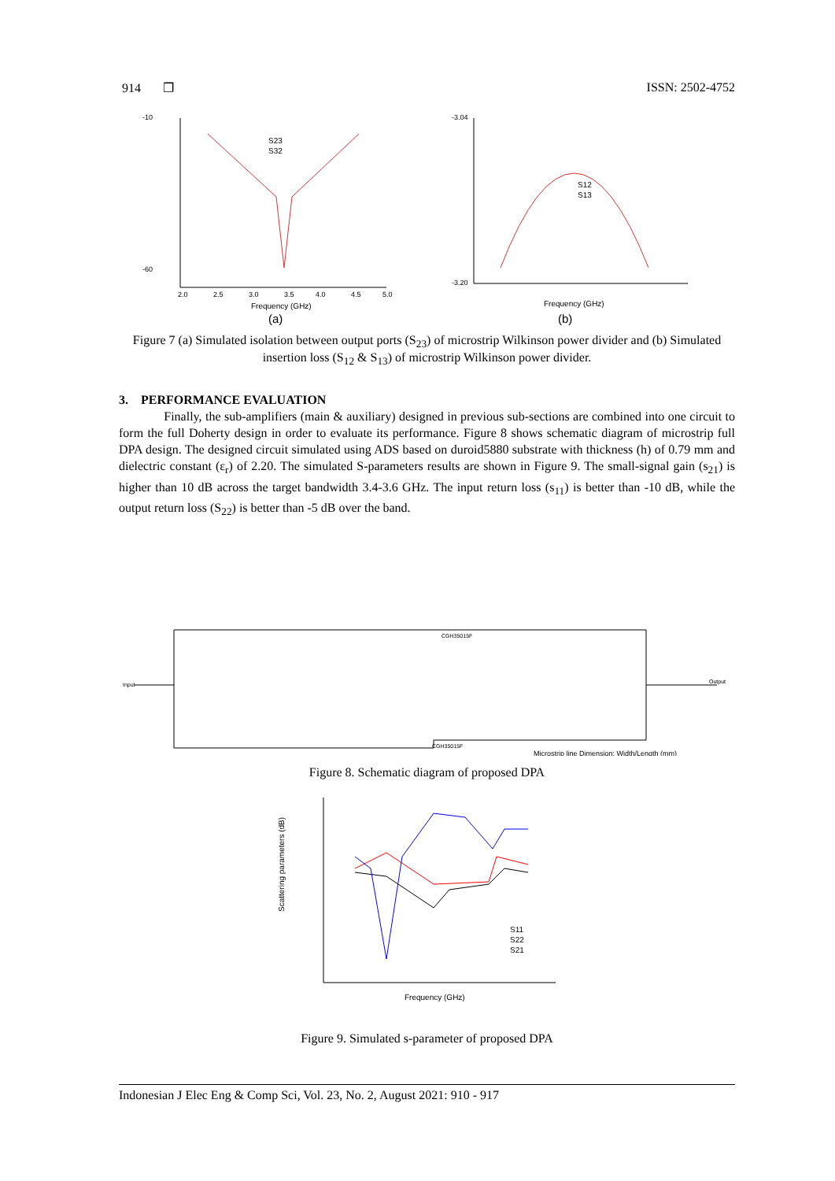914 ❐ ISSN: 2502-4752
-10
-60
S23
S32
2.0
2.5
3.0
3.5
4.0
4.5
5.0
Frequency (GHz)
(a)
-3.04
-3.20
S12
S13
Frequency (GHz)
(b)
Figure 7 (a) Simulated isolation between output ports (S<sub>23</sub>) of microstrip Wilkinson power divider and (b) Simulated insertion loss (S<sub>12</sub> & S<sub>13</sub>) of microstrip Wilkinson power divider.
3. PERFORMANCE EVALUATION
Finally, the sub-amplifiers (main & auxiliary) designed in previous sub-sections are combined into one circuit to form the full Doherty design in order to evaluate its performance. Figure 8 shows schematic diagram of microstrip full DPA design. The designed circuit simulated using ADS based on duroid5880 substrate with thickness (h) of 0.79 mm and dielectric constant (ε<sub>r</sub>) of 2.20. The simulated S-parameters results are shown in Figure 9. The small-signal gain (s<sub>21</sub>) is higher than 10 dB across the target bandwidth 3.4-3.6 GHz. The input return loss (s<sub>11</sub>) is better than -10 dB, while the output return loss (S<sub>22</sub>) is better than -5 dB over the band.
Input
Output
CGH35015F
CGH35015F
Microstrip line Dimension: Width/Length (mm)
Figure 8. Schematic diagram of proposed DPA
Scattering parameters (dB)
S11
S22
S21
Frequency (GHz)
Figure 9. Simulated s-parameter of proposed DPA
Indonesian J Elec Eng & Comp Sci, Vol. 23, No. 2, August 2021: 910 - 917